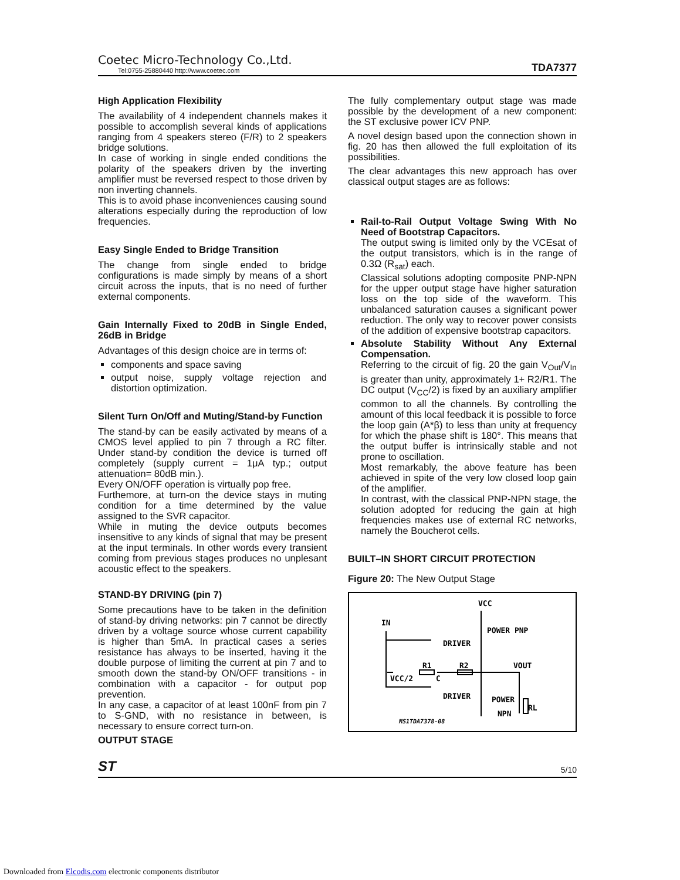Coetec Micro-Technology Co.,Ltd.
Tel:0755-25880440 http://www.coetec.com
TDA7377
High Application Flexibility
The availability of 4 independent channels makes it possible to accomplish several kinds of applications ranging from 4 speakers stereo (F/R) to 2 speakers bridge solutions.
In case of working in single ended conditions the polarity of the speakers driven by the inverting amplifier must be reversed respect to those driven by non inverting channels.
This is to avoid phase inconveniences causing sound alterations especially during the reproduction of low frequencies.
Easy Single Ended to Bridge Transition
The change from single ended to bridge configurations is made simply by means of a short circuit across the inputs, that is no need of further external components.
Gain Internally Fixed to 20dB in Single Ended, 26dB in Bridge
Advantages of this design choice are in terms of:
components and space saving
output noise, supply voltage rejection and distortion optimization.
Silent Turn On/Off and Muting/Stand-by Function
The stand-by can be easily activated by means of a CMOS level applied to pin 7 through a RC filter. Under stand-by condition the device is turned off completely (supply current = 1μA typ.; output attenuation= 80dB min.).
Every ON/OFF operation is virtually pop free.
Furthemore, at turn-on the device stays in muting condition for a time determined by the value assigned to the SVR capacitor.
While in muting the device outputs becomes insensitive to any kinds of signal that may be present at the input terminals. In other words every transient coming from previous stages produces no unplesant acoustic effect to the speakers.
STAND-BY DRIVING (pin 7)
Some precautions have to be taken in the definition of stand-by driving networks: pin 7 cannot be directly driven by a voltage source whose current capability is higher than 5mA. In practical cases a series resistance has always to be inserted, having it the double purpose of limiting the current at pin 7 and to smooth down the stand-by ON/OFF transitions - in combination with a capacitor - for output pop prevention.
In any case, a capacitor of at least 100nF from pin 7 to S-GND, with no resistance in between, is necessary to ensure correct turn-on.
OUTPUT STAGE
The fully complementary output stage was made possible by the development of a new component: the ST exclusive power ICV PNP.
A novel design based upon the connection shown in fig. 20 has then allowed the full exploitation of its possibilities.
The clear advantages this new approach has over classical output stages are as follows:
Rail-to-Rail Output Voltage Swing With No Need of Bootstrap Capacitors.
The output swing is limited only by the VCEsat of the output transistors, which is in the range of 0.3Ω (R<sub>sat</sub>) each.
Classical solutions adopting composite PNP-NPN for the upper output stage have higher saturation loss on the top side of the waveform. This unbalanced saturation causes a significant power reduction. The only way to recover power consists of the addition of expensive bootstrap capacitors.
Absolute Stability Without Any External Compensation.
Referring to the circuit of fig. 20 the gain V<sub>Out</sub>/V<sub>In</sub> is greater than unity, approximately 1+ R2/R1. The DC output (V<sub>CC</sub>/2) is fixed by an auxiliary amplifier common to all the channels. By controlling the amount of this local feedback it is possible to force the loop gain (A*β) to less than unity at frequency for which the phase shift is 180°. This means that the output buffer is intrinsically stable and not prone to oscillation.
Most remarkably, the above feature has been achieved in spite of the very low closed loop gain of the amplifier.
In contrast, with the classical PNP-NPN stage, the solution adopted for reducing the gain at high frequencies makes use of external RC networks, namely the Boucherot cells.
BUILT–IN SHORT CIRCUIT PROTECTION
Figure 20: The New Output Stage
VCC
IN
POWER PNP
DRIVER
R1
R2
VOUT
VCC/2
C
DRIVER
POWER
NPN
RL
MS1TDA7378-08
ST 5/10
Downloaded from Elcodis.com electronic components distributor